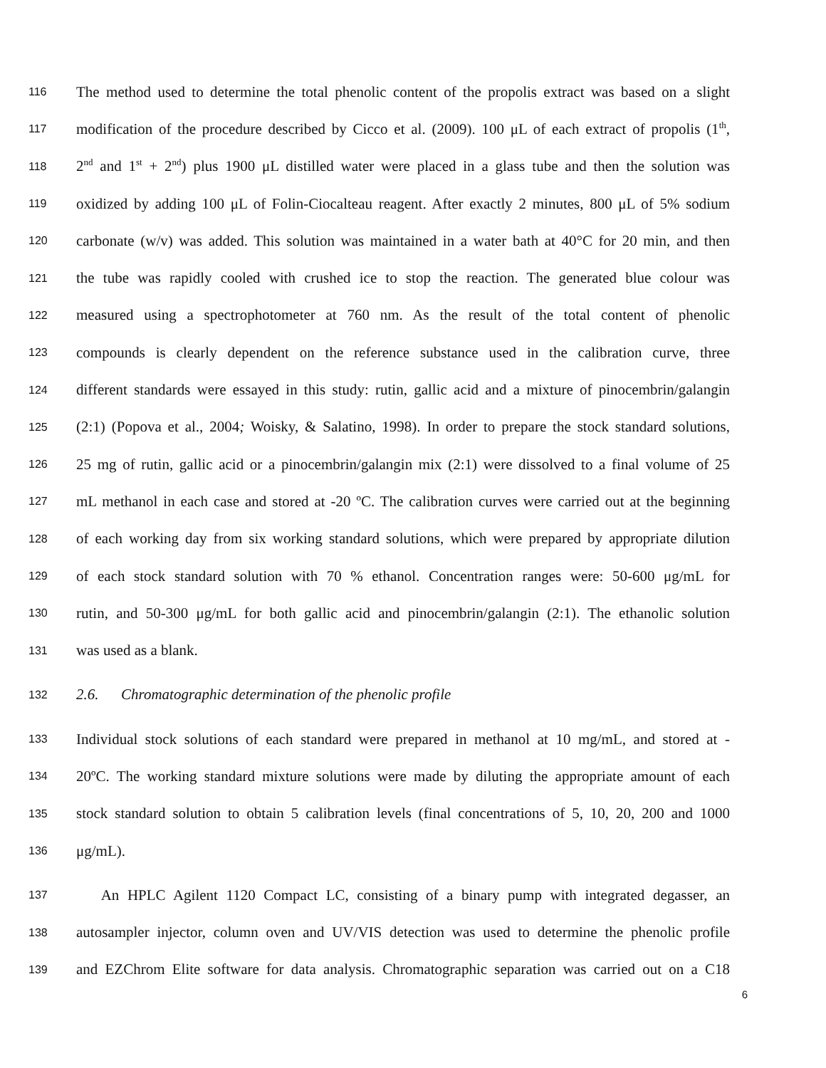116 The method used to determine the total phenolic content of the propolis extract was based on a slight
117 modification of the procedure described by Cicco et al. (2009). 100 μL of each extract of propolis (1<sup>th</sup>,
118 2<sup>nd</sup> and 1<sup>st</sup> + 2<sup>nd</sup>) plus 1900 μL distilled water were placed in a glass tube and then the solution was
119 oxidized by adding 100 μL of Folin-Ciocalteau reagent. After exactly 2 minutes, 800 μL of 5% sodium
120 carbonate (w/v) was added. This solution was maintained in a water bath at 40°C for 20 min, and then
121 the tube was rapidly cooled with crushed ice to stop the reaction. The generated blue colour was
122 measured using a spectrophotometer at 760 nm. As the result of the total content of phenolic
123 compounds is clearly dependent on the reference substance used in the calibration curve, three
124 different standards were essayed in this study: rutin, gallic acid and a mixture of pinocembrin/galangin
125 (2:1) (Popova et al., 2004; Woisky, & Salatino, 1998). In order to prepare the stock standard solutions,
126 25 mg of rutin, gallic acid or a pinocembrin/galangin mix (2:1) were dissolved to a final volume of 25
127 mL methanol in each case and stored at -20 ºC. The calibration curves were carried out at the beginning
128 of each working day from six working standard solutions, which were prepared by appropriate dilution
129 of each stock standard solution with 70 % ethanol. Concentration ranges were: 50-600 μg/mL for
130 rutin, and 50-300 μg/mL for both gallic acid and pinocembrin/galangin (2:1). The ethanolic solution
131 was used as a blank.
132 2.6. Chromatographic determination of the phenolic profile
133 Individual stock solutions of each standard were prepared in methanol at 10 mg/mL, and stored at -
134 20ºC. The working standard mixture solutions were made by diluting the appropriate amount of each
135 stock standard solution to obtain 5 calibration levels (final concentrations of 5, 10, 20, 200 and 1000
136 μg/mL).
137 An HPLC Agilent 1120 Compact LC, consisting of a binary pump with integrated degasser, an
138 autosampler injector, column oven and UV/VIS detection was used to determine the phenolic profile
139 and EZChrom Elite software for data analysis. Chromatographic separation was carried out on a C18
6